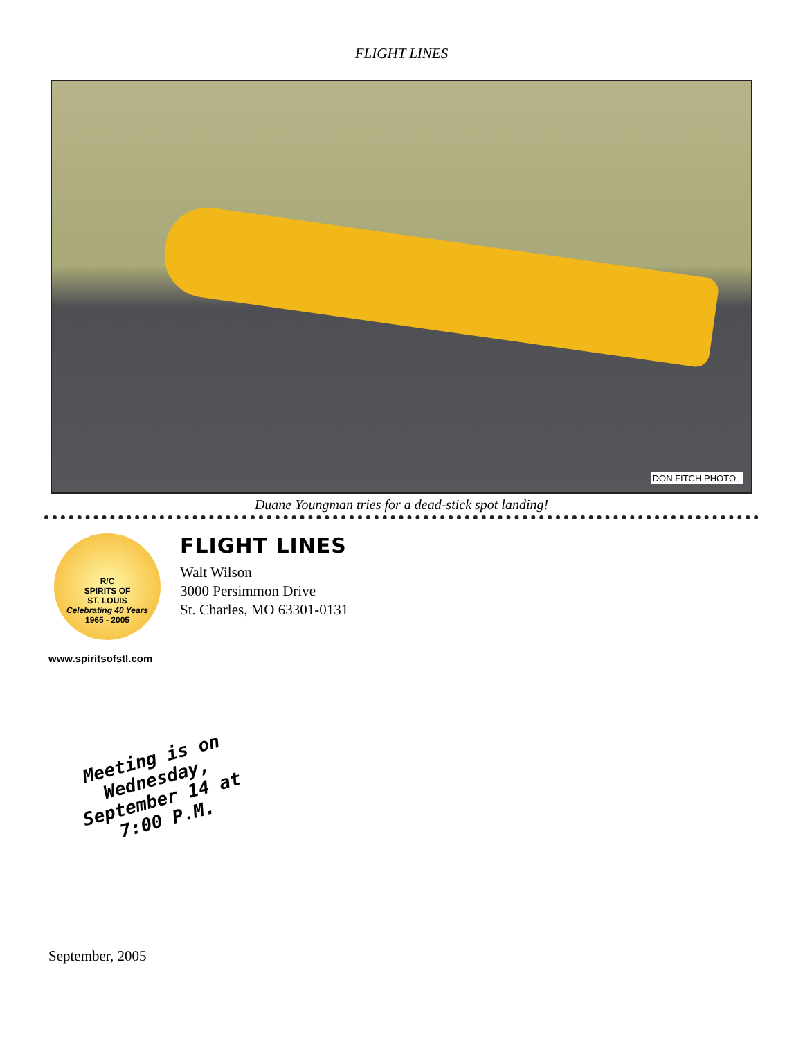FLIGHT LINES
DON FITCH PHOTO
Duane Youngman tries for a dead-stick spot landing!
R/C
SPIRITS OF
ST. LOUIS
Celebrating 40 Years
1965 - 2005
www.spiritsofstl.com
FLIGHT LINES
Walt Wilson
3000 Persimmon Drive
St. Charles, MO 63301-0131
Meeting is on Wednesday, September 14 at 7:00 P.M.
September, 2005